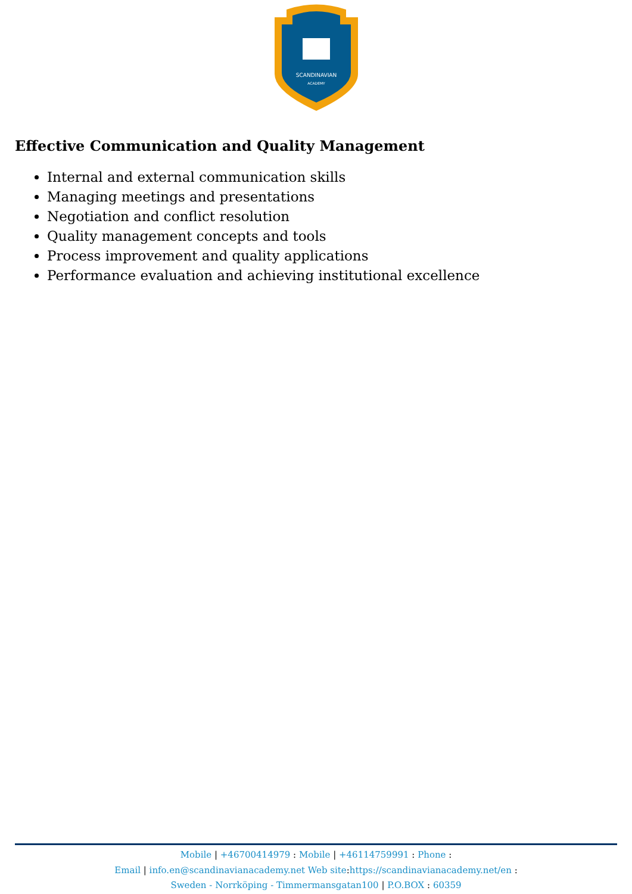SCANDINAVIAN
ACADEMY
Effective Communication and Quality Management
Internal and external communication skills
Managing meetings and presentations
Negotiation and conflict resolution
Quality management concepts and tools
Process improvement and quality applications
Performance evaluation and achieving institutional excellence
Mobile | +46700414979 : Mobile | +46114759991 : Phone :
Email | info.en@scandinavianacademy.net Web site: https://scandinavianacademy.net/en :
Sweden - Norrköping - Timmermansgatan100 | P.O.BOX : 60359